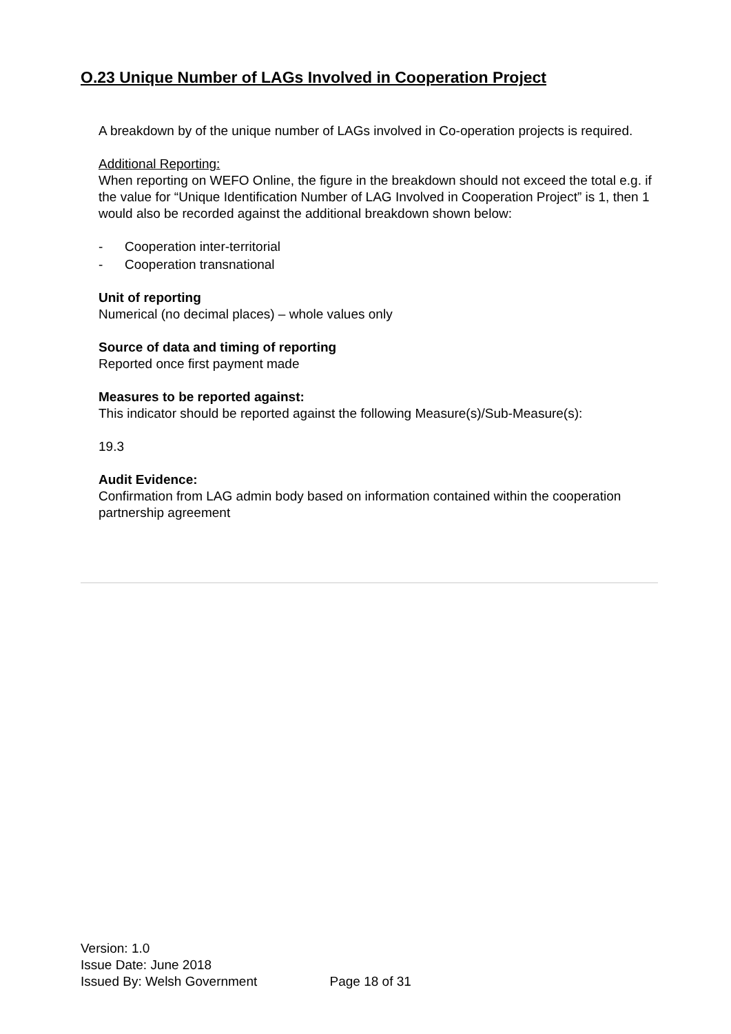O.23 Unique Number of LAGs Involved in Cooperation Project
A breakdown by of the unique number of LAGs involved in Co-operation projects is required.
Additional Reporting:
When reporting on WEFO Online, the figure in the breakdown should not exceed the total e.g. if the value for “Unique Identification Number of LAG Involved in Cooperation Project” is 1, then 1 would also be recorded against the additional breakdown shown below:
- Cooperation inter-territorial
- Cooperation transnational
Unit of reporting
Numerical (no decimal places) – whole values only
Source of data and timing of reporting
Reported once first payment made
Measures to be reported against:
This indicator should be reported against the following Measure(s)/Sub-Measure(s):
19.3
Audit Evidence:
Confirmation from LAG admin body based on information contained within the cooperation partnership agreement
Version: 1.0
Issue Date: June 2018
Issued By: Welsh Government Page 18 of 31